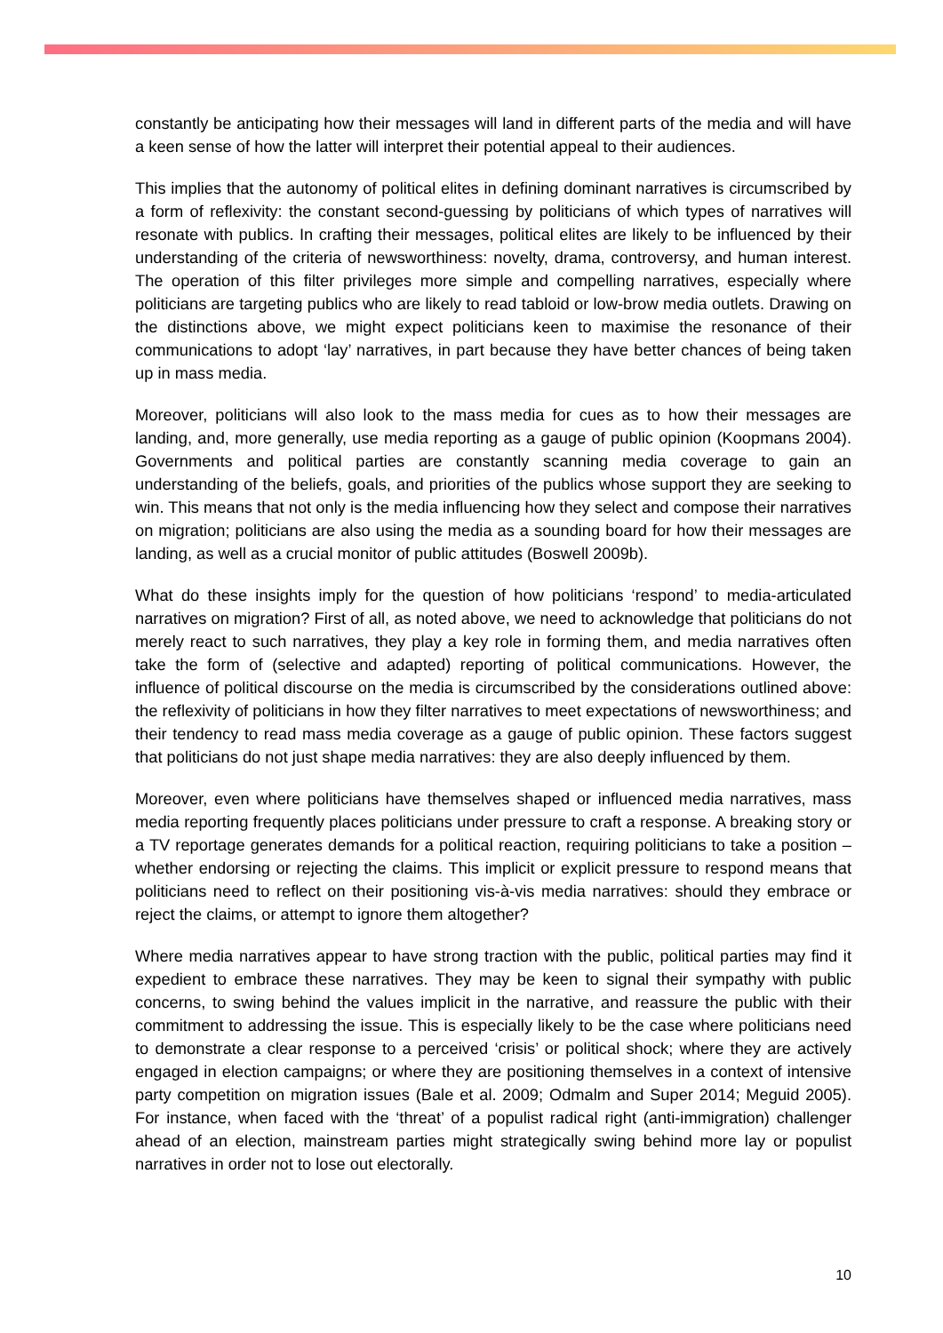constantly be anticipating how their messages will land in different parts of the media and will have a keen sense of how the latter will interpret their potential appeal to their audiences.
This implies that the autonomy of political elites in defining dominant narratives is circumscribed by a form of reflexivity: the constant second-guessing by politicians of which types of narratives will resonate with publics. In crafting their messages, political elites are likely to be influenced by their understanding of the criteria of newsworthiness: novelty, drama, controversy, and human interest. The operation of this filter privileges more simple and compelling narratives, especially where politicians are targeting publics who are likely to read tabloid or low-brow media outlets. Drawing on the distinctions above, we might expect politicians keen to maximise the resonance of their communications to adopt ‘lay’ narratives, in part because they have better chances of being taken up in mass media.
Moreover, politicians will also look to the mass media for cues as to how their messages are landing, and, more generally, use media reporting as a gauge of public opinion (Koopmans 2004). Governments and political parties are constantly scanning media coverage to gain an understanding of the beliefs, goals, and priorities of the publics whose support they are seeking to win. This means that not only is the media influencing how they select and compose their narratives on migration; politicians are also using the media as a sounding board for how their messages are landing, as well as a crucial monitor of public attitudes (Boswell 2009b).
What do these insights imply for the question of how politicians ‘respond’ to media-articulated narratives on migration? First of all, as noted above, we need to acknowledge that politicians do not merely react to such narratives, they play a key role in forming them, and media narratives often take the form of (selective and adapted) reporting of political communications. However, the influence of political discourse on the media is circumscribed by the considerations outlined above: the reflexivity of politicians in how they filter narratives to meet expectations of newsworthiness; and their tendency to read mass media coverage as a gauge of public opinion. These factors suggest that politicians do not just shape media narratives: they are also deeply influenced by them.
Moreover, even where politicians have themselves shaped or influenced media narratives, mass media reporting frequently places politicians under pressure to craft a response. A breaking story or a TV reportage generates demands for a political reaction, requiring politicians to take a position – whether endorsing or rejecting the claims. This implicit or explicit pressure to respond means that politicians need to reflect on their positioning vis-à-vis media narratives: should they embrace or reject the claims, or attempt to ignore them altogether?
Where media narratives appear to have strong traction with the public, political parties may find it expedient to embrace these narratives. They may be keen to signal their sympathy with public concerns, to swing behind the values implicit in the narrative, and reassure the public with their commitment to addressing the issue. This is especially likely to be the case where politicians need to demonstrate a clear response to a perceived ‘crisis’ or political shock; where they are actively engaged in election campaigns; or where they are positioning themselves in a context of intensive party competition on migration issues (Bale et al. 2009; Odmalm and Super 2014; Meguid 2005). For instance, when faced with the ‘threat’ of a populist radical right (anti-immigration) challenger ahead of an election, mainstream parties might strategically swing behind more lay or populist narratives in order not to lose out electorally.
10